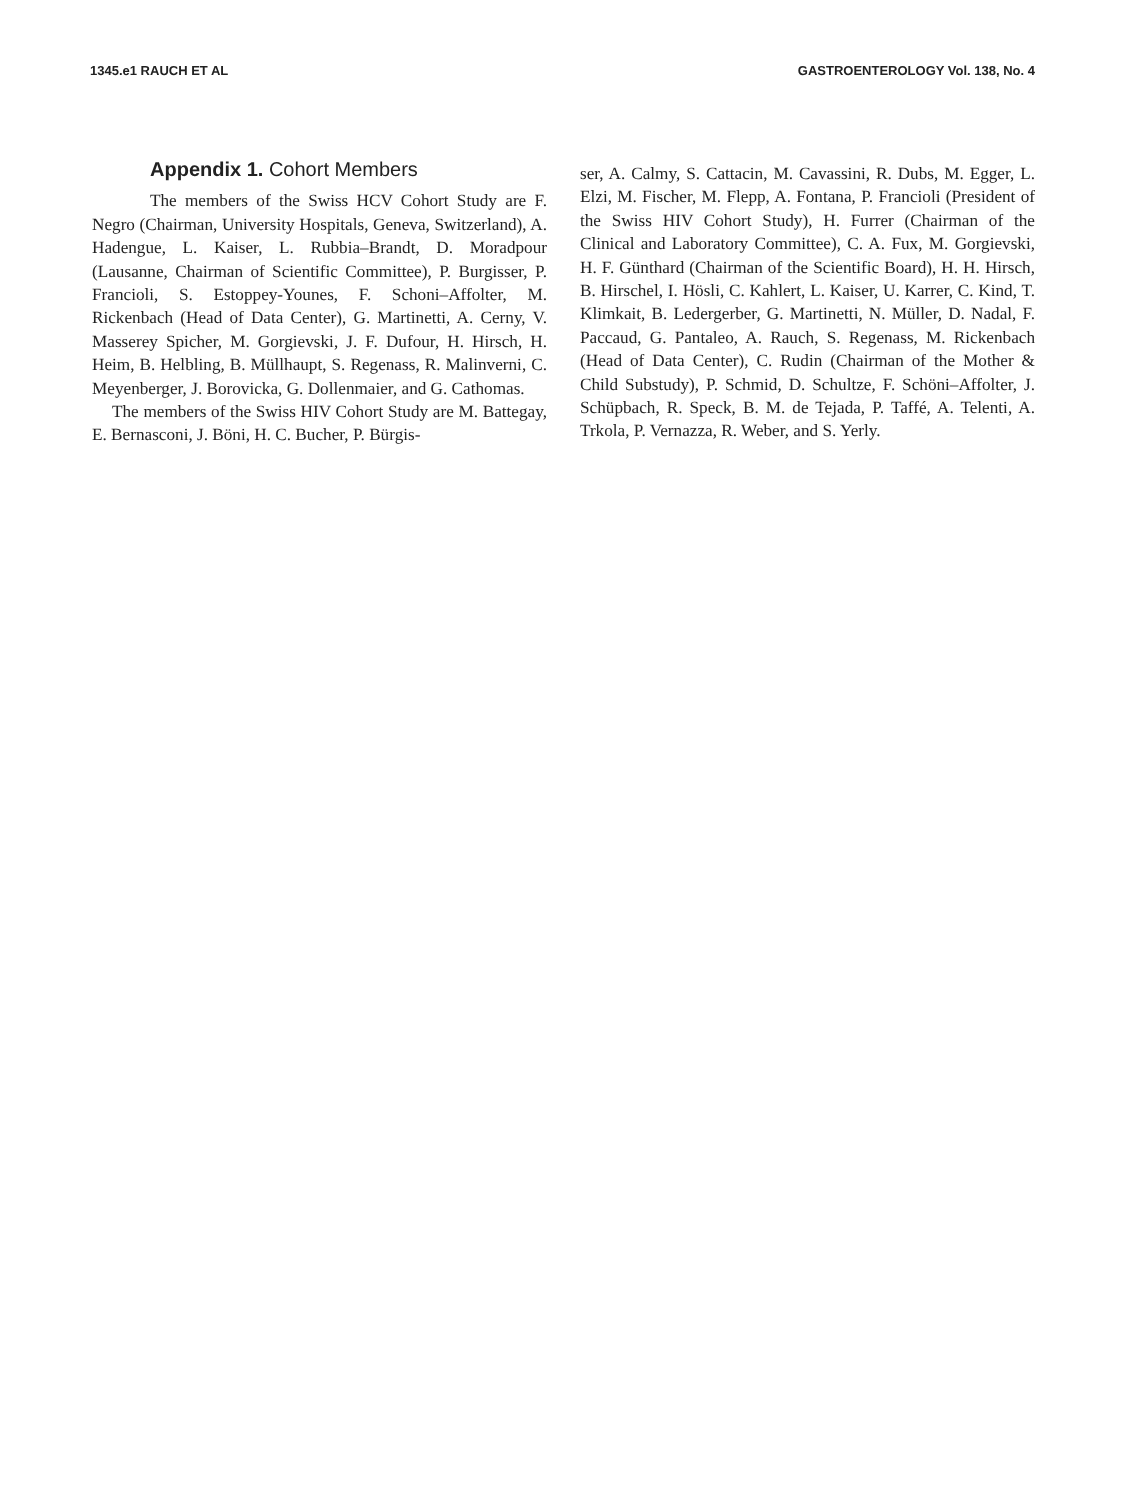1345.e1 RAUCH ET AL GASTROENTEROLOGY Vol. 138, No. 4
Appendix 1. Cohort Members
The members of the Swiss HCV Cohort Study are F. Negro (Chairman, University Hospitals, Geneva, Switzerland), A. Hadengue, L. Kaiser, L. Rubbia–Brandt, D. Moradpour (Lausanne, Chairman of Scientific Committee), P. Burgisser, P. Francioli, S. Estoppey-Younes, F. Schoni–Affolter, M. Rickenbach (Head of Data Center), G. Martinetti, A. Cerny, V. Masserey Spicher, M. Gorgievski, J. F. Dufour, H. Hirsch, H. Heim, B. Helbling, B. Müllhaupt, S. Regenass, R. Malinverni, C. Meyenberger, J. Borovicka, G. Dollenmaier, and G. Cathomas.
The members of the Swiss HIV Cohort Study are M. Battegay, E. Bernasconi, J. Böni, H. C. Bucher, P. Bürgis-
ser, A. Calmy, S. Cattacin, M. Cavassini, R. Dubs, M. Egger, L. Elzi, M. Fischer, M. Flepp, A. Fontana, P. Francioli (President of the Swiss HIV Cohort Study), H. Furrer (Chairman of the Clinical and Laboratory Committee), C. A. Fux, M. Gorgievski, H. F. Günthard (Chairman of the Scientific Board), H. H. Hirsch, B. Hirschel, I. Hösli, C. Kahlert, L. Kaiser, U. Karrer, C. Kind, T. Klimkait, B. Ledergerber, G. Martinetti, N. Müller, D. Nadal, F. Paccaud, G. Pantaleo, A. Rauch, S. Regenass, M. Rickenbach (Head of Data Center), C. Rudin (Chairman of the Mother & Child Substudy), P. Schmid, D. Schultze, F. Schöni–Affolter, J. Schüpbach, R. Speck, B. M. de Tejada, P. Taffé, A. Telenti, A. Trkola, P. Vernazza, R. Weber, and S. Yerly.